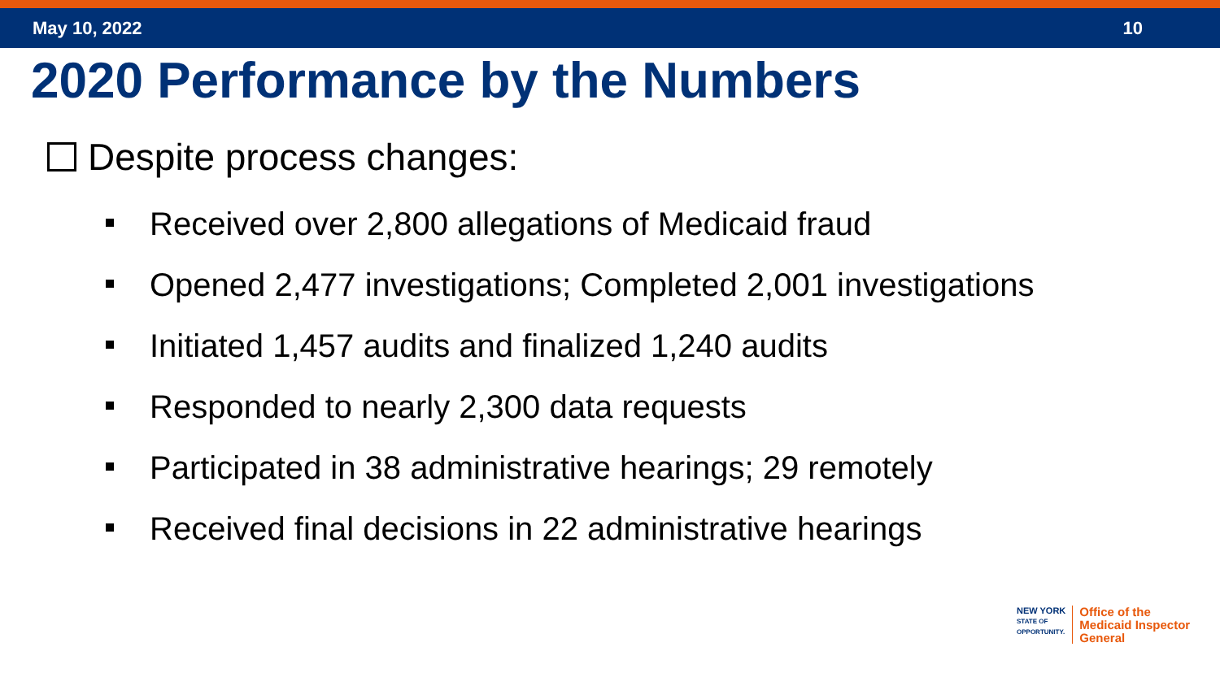May 10, 2022 10
2020 Performance by the Numbers
Despite process changes:
Received over 2,800 allegations of Medicaid fraud
Opened 2,477 investigations; Completed 2,001 investigations
Initiated 1,457 audits and finalized 1,240 audits
Responded to nearly 2,300 data requests
Participated in 38 administrative hearings; 29 remotely
Received final decisions in 22 administrative hearings
NEW YORK
STATE OF
OPPORTUNITY.
Office of the
Medicaid Inspector
General